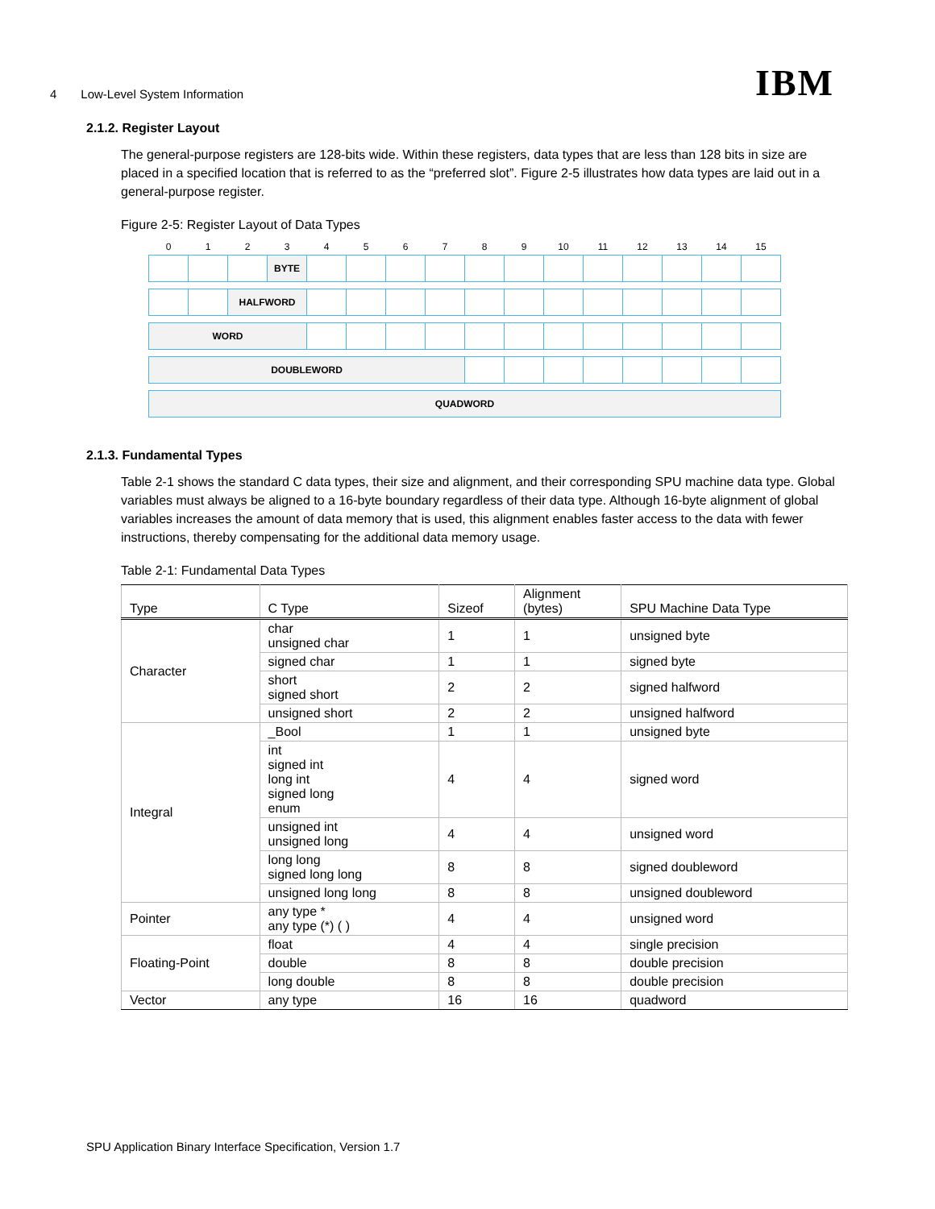4 Low-Level System Information IBM
2.1.2. Register Layout
The general-purpose registers are 128-bits wide. Within these registers, data types that are less than 128 bits in size are placed in a specified location that is referred to as the “preferred slot”. Figure 2-5 illustrates how data types are laid out in a general-purpose register.
Figure 2-5: Register Layout of Data Types
| 0 | 1 | 2 | 3 | 4 | 5 | 6 | 7 | 8 | 9 | 10 | 11 | 12 | 13 | 14 | 15 |
| | | | BYTE | | | | | | | | | | | | |
| | | HALFWORD | | | | | | | | | | | | | |
| WORD | | | | | | | | | | | | | | | |
| DOUBLEWORD | | | | | | | | | | | | | | | |
| QUADWORD | | | | | | | | | | | | | | | |
2.1.3. Fundamental Types
Table 2-1 shows the standard C data types, their size and alignment, and their corresponding SPU machine data type. Global variables must always be aligned to a 16-byte boundary regardless of their data type. Although 16-byte alignment of global variables increases the amount of data memory that is used, this alignment enables faster access to the data with fewer instructions, thereby compensating for the additional data memory usage.
Table 2-1: Fundamental Data Types
| Type | C Type | Sizeof | Alignment (bytes) | SPU Machine Data Type |
| --- | --- | --- | --- | --- |
| Character | char unsigned char | 1 | 1 | unsigned byte |
| | signed char | 1 | 1 | signed byte |
| | short signed short | 2 | 2 | signed halfword |
| | unsigned short | 2 | 2 | unsigned halfword |
| Integral | _Bool | 1 | 1 | unsigned byte |
| | int signed int long int signed long enum | 4 | 4 | signed word |
| | unsigned int unsigned long | 4 | 4 | unsigned word |
| | long long signed long long | 8 | 8 | signed doubleword |
| | unsigned long long | 8 | 8 | unsigned doubleword |
| Pointer | any type * any type (*) ( ) | 4 | 4 | unsigned word |
| Floating-Point | float | 4 | 4 | single precision |
| | double | 8 | 8 | double precision |
| | long double | 8 | 8 | double precision |
| Vector | any type | 16 | 16 | quadword |
SPU Application Binary Interface Specification, Version 1.7